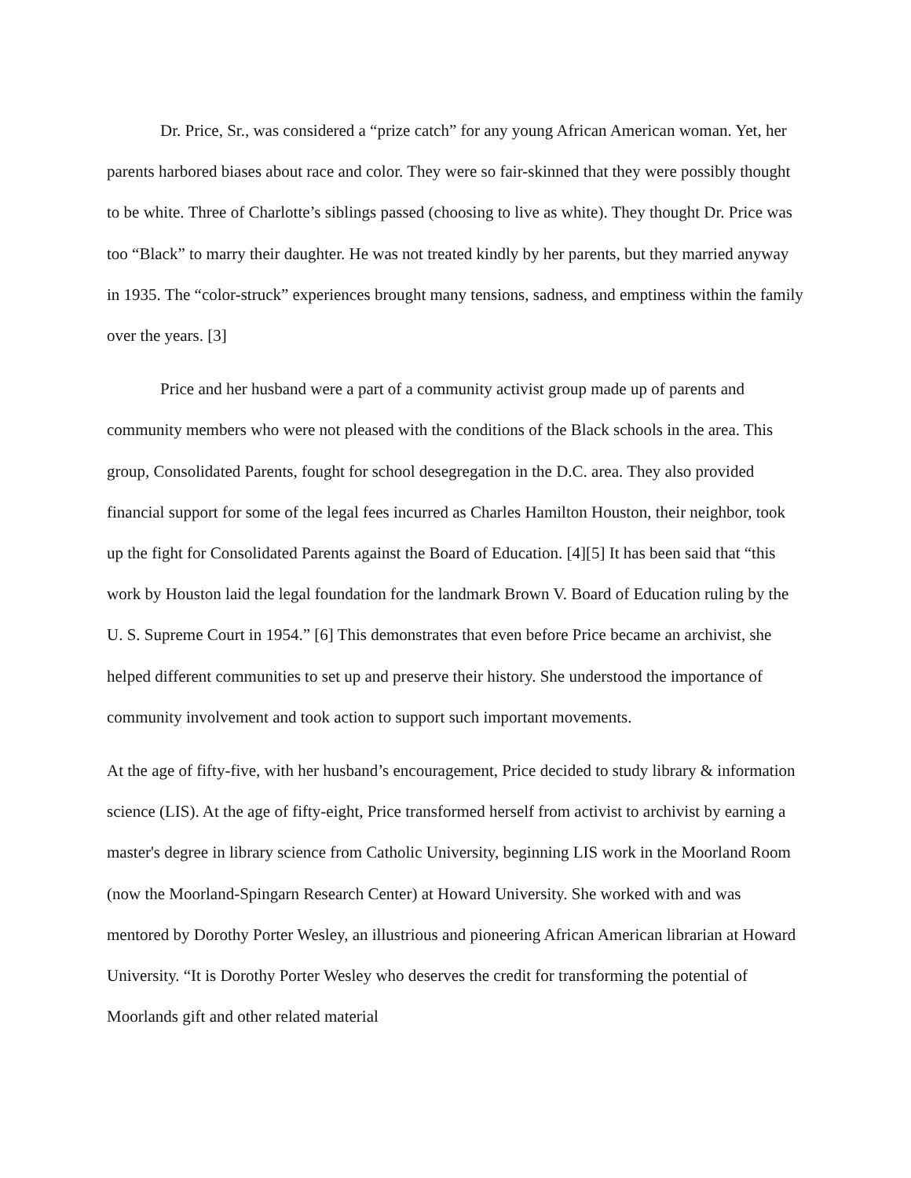Dr. Price, Sr., was considered a “prize catch” for any young African American woman. Yet, her parents harbored biases about race and color. They were so fair-skinned that they were possibly thought to be white. Three of Charlotte’s siblings passed (choosing to live as white). They thought Dr. Price was too “Black” to marry their daughter. He was not treated kindly by her parents, but they married anyway in 1935. The “color-struck” experiences brought many tensions, sadness, and emptiness within the family over the years. [3]
Price and her husband were a part of a community activist group made up of parents and community members who were not pleased with the conditions of the Black schools in the area. This group, Consolidated Parents, fought for school desegregation in the D.C. area. They also provided financial support for some of the legal fees incurred as Charles Hamilton Houston, their neighbor, took up the fight for Consolidated Parents against the Board of Education. [4][5] It has been said that “this work by Houston laid the legal foundation for the landmark Brown V. Board of Education ruling by the U. S. Supreme Court in 1954.” [6] This demonstrates that even before Price became an archivist, she helped different communities to set up and preserve their history. She understood the importance of community involvement and took action to support such important movements.
At the age of fifty-five, with her husband’s encouragement, Price decided to study library & information science (LIS). At the age of fifty-eight, Price transformed herself from activist to archivist by earning a master's degree in library science from Catholic University, beginning LIS work in the Moorland Room (now the Moorland-Spingarn Research Center) at Howard University. She worked with and was mentored by Dorothy Porter Wesley, an illustrious and pioneering African American librarian at Howard University. “It is Dorothy Porter Wesley who deserves the credit for transforming the potential of Moorlands gift and other related material